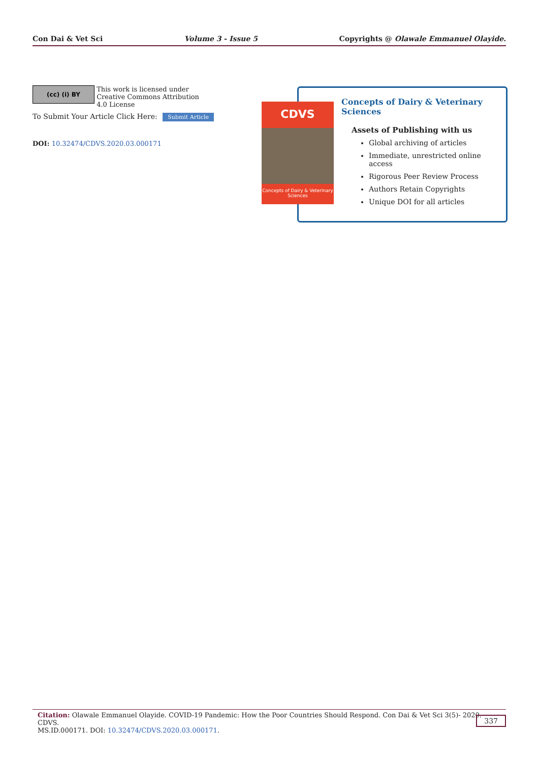Con Dai & Vet Sci Volume 3 - Issue 5 Copyrights @ Olawale Emmanuel Olayide.
(cc) (i) BY This work is licensed under Creative Commons Attribution 4.0 License
To Submit Your Article Click Here: Submit Article
DOI: 10.32474/CDVS.2020.03.000171
Concepts of Dairy & Veterinary Sciences
Assets of Publishing with us
Global archiving of articles
Immediate, unrestricted online access
Rigorous Peer Review Process
Authors Retain Copyrights
Unique DOI for all articles
CDVS
Concepts of Dairy & Veterinary Sciences
Citation: Olawale Emmanuel Olayide. COVID-19 Pandemic: How the Poor Countries Should Respond. Con Dai & Vet Sci 3(5)- 2020. CDVS.
MS.ID.000171. DOI: 10.32474/CDVS.2020.03.000171.
337